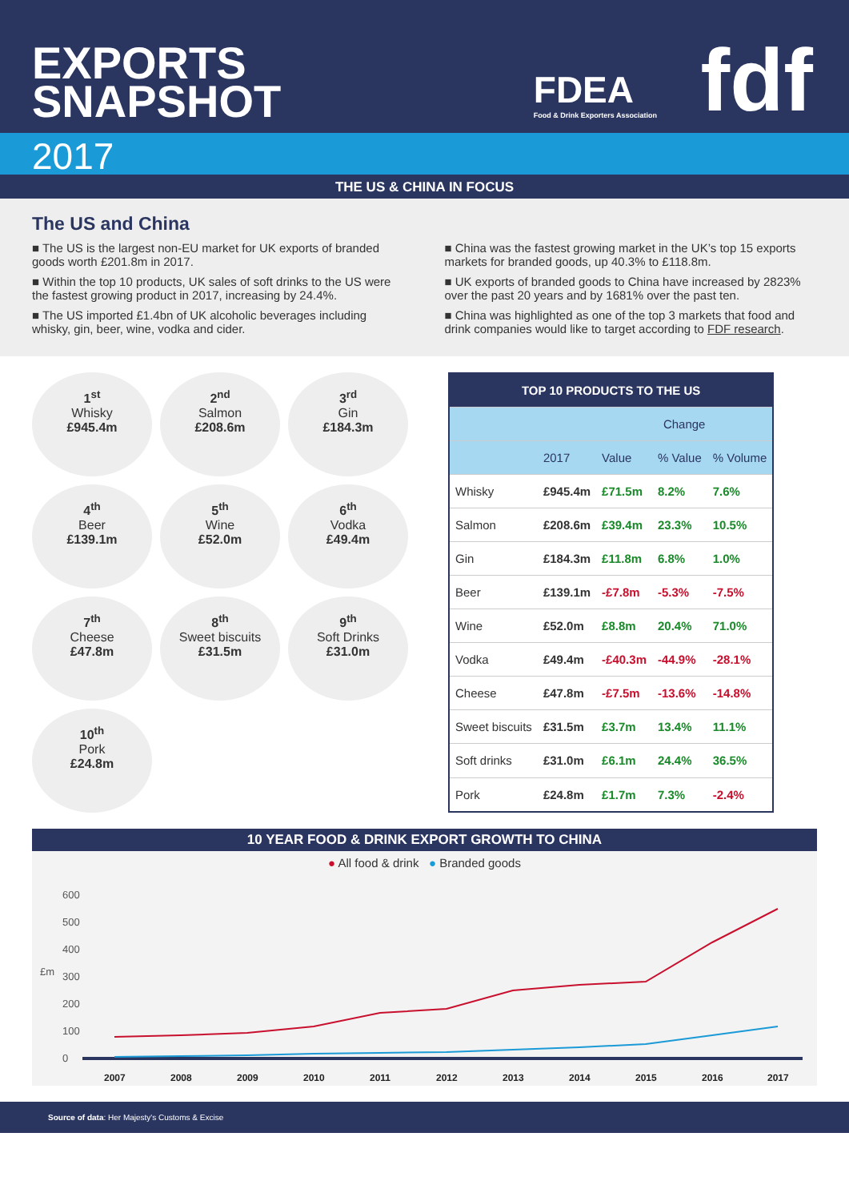EXPORTS
SNAPSHOT
2017
FDEA
Food & Drink Exporters Association
fdf
THE US & CHINA IN FOCUS
The US and China
■ The US is the largest non-EU market for UK exports of branded goods worth £201.8m in 2017.
■ Within the top 10 products, UK sales of soft drinks to the US were the fastest growing product in 2017, increasing by 24.4%.
■ The US imported £1.4bn of UK alcoholic beverages including whisky, gin, beer, wine, vodka and cider.
■ China was the fastest growing market in the UK’s top 15 exports markets for branded goods, up 40.3% to £118.8m.
■ UK exports of branded goods to China have increased by 2823% over the past 20 years and by 1681% over the past ten.
■ China was highlighted as one of the top 3 markets that food and drink companies would like to target according to FDF research.
1<sup>st</sup>
Whisky
£945.4m
2<sup>nd</sup>
Salmon
£208.6m
3<sup>rd</sup>
Gin
£184.3m
4<sup>th</sup>
Beer
£139.1m
5<sup>th</sup>
Wine
£52.0m
6<sup>th</sup>
Vodka
£49.4m
7<sup>th</sup>
Cheese
£47.8m
8<sup>th</sup>
Sweet biscuits
£31.5m
9<sup>th</sup>
Soft Drinks
£31.0m
10<sup>th</sup>
Pork
£24.8m
| TOP 10 PRODUCTS TO THE US | | | | |
| --- | --- | --- | --- | --- |
| | | Change | | |
| | 2017 | Value | % Value | % Volume |
| Whisky | £945.4m | £71.5m | 8.2% | 7.6% |
| Salmon | £208.6m | £39.4m | 23.3% | 10.5% |
| Gin | £184.3m | £11.8m | 6.8% | 1.0% |
| Beer | £139.1m | -£7.8m | -5.3% | -7.5% |
| Wine | £52.0m | £8.8m | 20.4% | 71.0% |
| Vodka | £49.4m | -£40.3m | -44.9% | -28.1% |
| Cheese | £47.8m | -£7.5m | -13.6% | -14.8% |
| Sweet biscuits | £31.5m | £3.7m | 13.4% | 11.1% |
| Soft drinks | £31.0m | £6.1m | 24.4% | 36.5% |
| Pork | £24.8m | £1.7m | 7.3% | -2.4% |
10 YEAR FOOD & DRINK EXPORT GROWTH TO CHINA
● All food & drink ● Branded goods
600
500
400
£m
300
200
100
0
2007
2008
2009
2010
2011
2012
2013
2014
2015
2016
2017
Source of data: Her Majesty's Customs & Excise